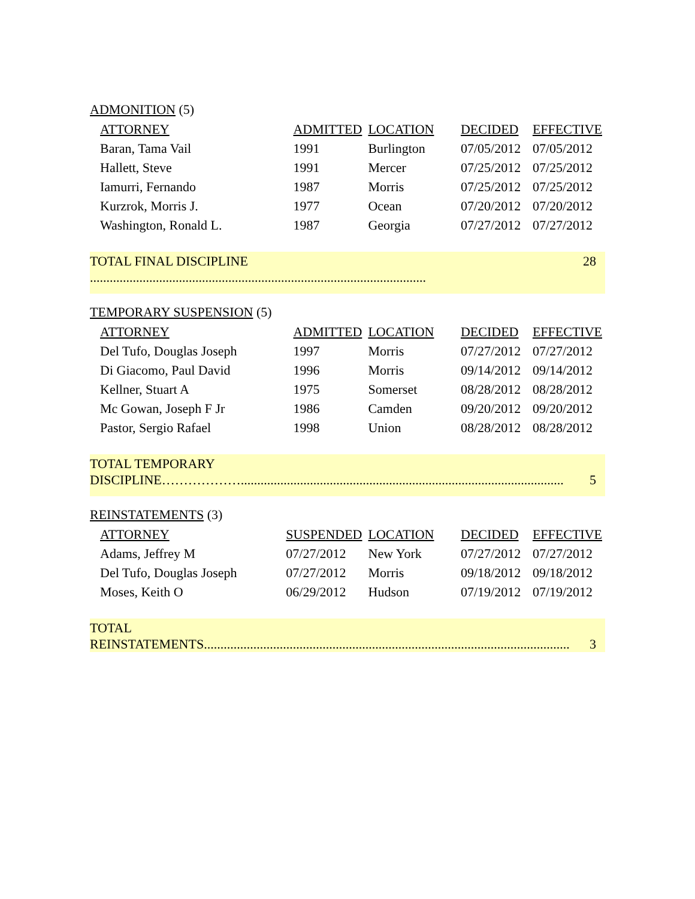ADMONITION (5)
| ATTORNEY | ADMITTED | LOCATION | DECIDED | EFFECTIVE |
| --- | --- | --- | --- | --- |
| Baran, Tama Vail | 1991 | Burlington | 07/05/2012 | 07/05/2012 |
| Hallett, Steve | 1991 | Mercer | 07/25/2012 | 07/25/2012 |
| Iamurri, Fernando | 1987 | Morris | 07/25/2012 | 07/25/2012 |
| Kurzrok, Morris J. | 1977 | Ocean | 07/20/2012 | 07/20/2012 |
| Washington, Ronald L. | 1987 | Georgia | 07/27/2012 | 07/27/2012 |
TOTAL FINAL DISCIPLINE ...................................................................................................... 28
TEMPORARY SUSPENSION (5)
| ATTORNEY | ADMITTED | LOCATION | DECIDED | EFFECTIVE |
| --- | --- | --- | --- | --- |
| Del Tufo, Douglas Joseph | 1997 | Morris | 07/27/2012 | 07/27/2012 |
| Di Giacomo, Paul David | 1996 | Morris | 09/14/2012 | 09/14/2012 |
| Kellner, Stuart A | 1975 | Somerset | 08/28/2012 | 08/28/2012 |
| Mc Gowan, Joseph F Jr | 1986 | Camden | 09/20/2012 | 09/20/2012 |
| Pastor, Sergio Rafael | 1998 | Union | 08/28/2012 | 08/28/2012 |
TOTAL TEMPORARY
DISCIPLINE……………….................................................................................................. 5
REINSTATEMENTS (3)
| ATTORNEY | SUSPENDED | LOCATION | DECIDED | EFFECTIVE |
| --- | --- | --- | --- | --- |
| Adams, Jeffrey M | 07/27/2012 | New York | 07/27/2012 | 07/27/2012 |
| Del Tufo, Douglas Joseph | 07/27/2012 | Morris | 09/18/2012 | 09/18/2012 |
| Moses, Keith O | 06/29/2012 | Hudson | 07/19/2012 | 07/19/2012 |
TOTAL
REINSTATEMENTS............................................................................................................... 3